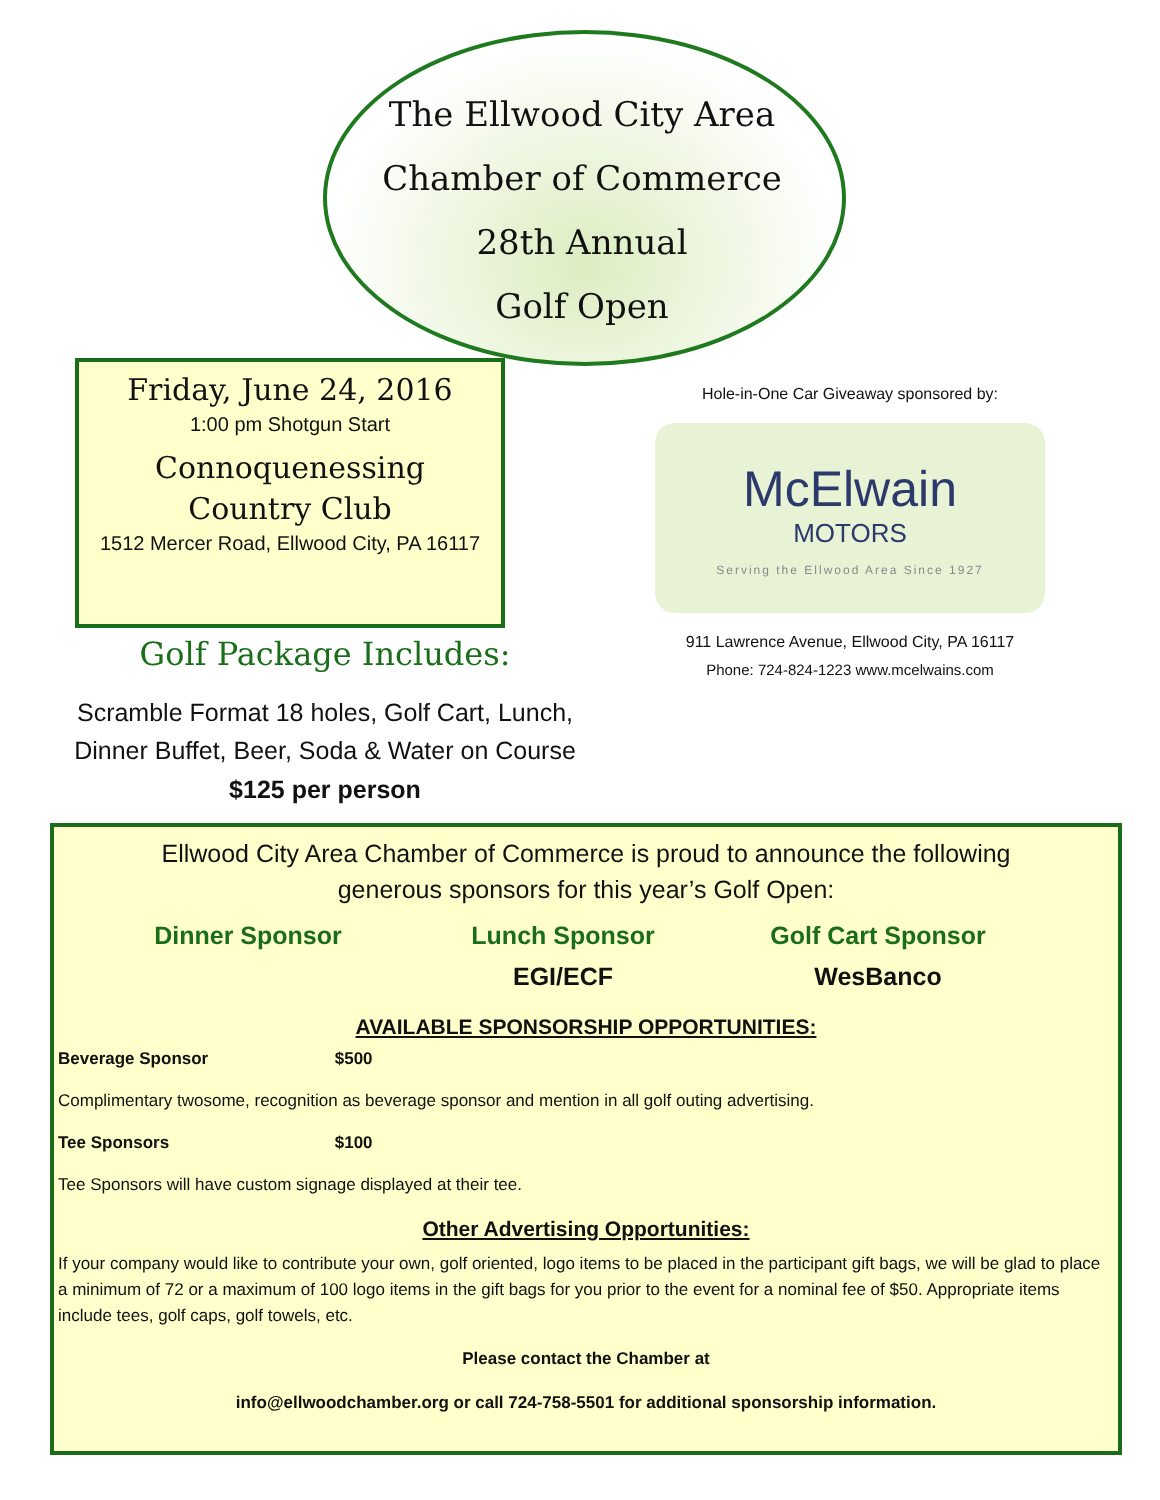The Ellwood City Area
Chamber of Commerce
28th Annual
Golf Open
Friday, June 24, 2016
1:00 pm Shotgun Start
Connoquenessing
Country Club
1512 Mercer Road, Ellwood City, PA 16117
Golf Package Includes:
Scramble Format 18 holes, Golf Cart, Lunch,
Dinner Buffet, Beer, Soda & Water on Course
$125 per person
Hole-in-One Car Giveaway sponsored by:
McElwain
MOTORS
Serving the Ellwood Area Since 1927
911 Lawrence Avenue, Ellwood City, PA 16117
Phone: 724-824-1223 www.mcelwains.com
Ellwood City Area Chamber of Commerce is proud to announce the following
generous sponsors for this year’s Golf Open:
Dinner Sponsor Lunch Sponsor Golf Cart Sponsor
EGI/ECF WesBanco
AVAILABLE SPONSORSHIP OPPORTUNITIES:
Beverage Sponsor $500
Complimentary twosome, recognition as beverage sponsor and mention in all golf outing advertising.
Tee Sponsors $100
Tee Sponsors will have custom signage displayed at their tee.
Other Advertising Opportunities:
If your company would like to contribute your own, golf oriented, logo items to be placed in the participant gift bags, we will be glad to place a minimum of 72 or a maximum of 100 logo items in the gift bags for you prior to the event for a nominal fee of $50. Appropriate items include tees, golf caps, golf towels, etc.
Please contact the Chamber at
info@ellwoodchamber.org or call 724-758-5501 for additional sponsorship information.